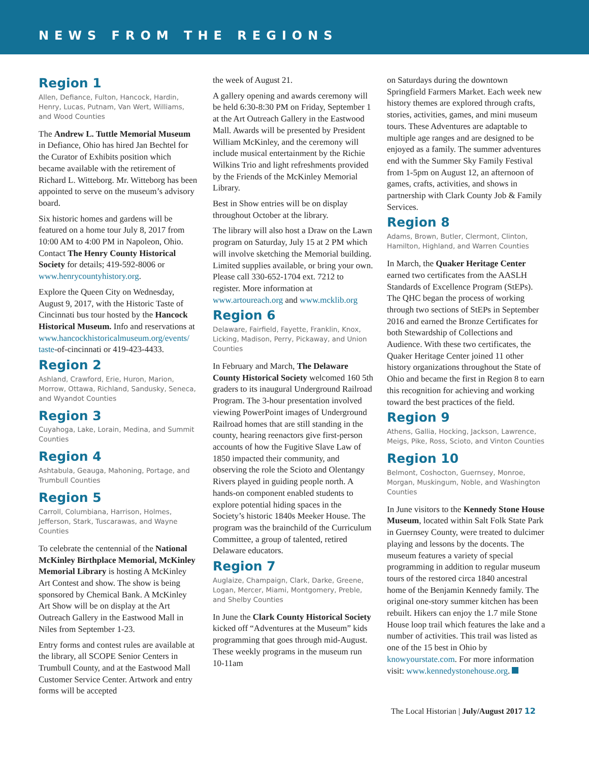NEWS FROM THE REGIONS
Region 1
Allen, Defiance, Fulton, Hancock, Hardin, Henry, Lucas, Putnam, Van Wert, Williams, and Wood Counties
The Andrew L. Tuttle Memorial Museum in Defiance, Ohio has hired Jan Bechtel for the Curator of Exhibits position which became available with the retirement of Richard L. Witteborg. Mr. Witteborg has been appointed to serve on the museum’s advisory board.
Six historic homes and gardens will be featured on a home tour July 8, 2017 from 10:00 AM to 4:00 PM in Napoleon, Ohio. Contact The Henry County Historical Society for details; 419-592-8006 or www.henrycountyhistory.org.
Explore the Queen City on Wednesday, August 9, 2017, with the Historic Taste of Cincinnati bus tour hosted by the Hancock Historical Museum. Info and reservations at www.hancockhistoricalmuseum.org/events/ taste-of-cincinnati or 419-423-4433.
Region 2
Ashland, Crawford, Erie, Huron, Marion, Morrow, Ottawa, Richland, Sandusky, Seneca, and Wyandot Counties
Region 3
Cuyahoga, Lake, Lorain, Medina, and Summit Counties
Region 4
Ashtabula, Geauga, Mahoning, Portage, and Trumbull Counties
Region 5
Carroll, Columbiana, Harrison, Holmes, Jefferson, Stark, Tuscarawas, and Wayne Counties
To celebrate the centennial of the National McKinley Birthplace Memorial, McKinley Memorial Library is hosting A McKinley Art Contest and show. The show is being sponsored by Chemical Bank. A McKinley Art Show will be on display at the Art Outreach Gallery in the Eastwood Mall in Niles from September 1-23.
Entry forms and contest rules are available at the library, all SCOPE Senior Centers in Trumbull County, and at the Eastwood Mall Customer Service Center. Artwork and entry forms will be accepted
the week of August 21.
A gallery opening and awards ceremony will be held 6:30-8:30 PM on Friday, September 1 at the Art Outreach Gallery in the Eastwood Mall. Awards will be presented by President William McKinley, and the ceremony will include musical entertainment by the Richie Wilkins Trio and light refreshments provided by the Friends of the McKinley Memorial Library.
Best in Show entries will be on display throughout October at the library.
The library will also host a Draw on the Lawn program on Saturday, July 15 at 2 PM which will involve sketching the Memorial building. Limited supplies available, or bring your own. Please call 330-652-1704 ext. 7212 to register. More information at www.artoureach.org and www.mcklib.org
Region 6
Delaware, Fairfield, Fayette, Franklin, Knox, Licking, Madison, Perry, Pickaway, and Union Counties
In February and March, The Delaware County Historical Society welcomed 160 5th graders to its inaugural Underground Railroad Program. The 3-hour presentation involved viewing PowerPoint images of Underground Railroad homes that are still standing in the county, hearing reenactors give first-person accounts of how the Fugitive Slave Law of 1850 impacted their community, and observing the role the Scioto and Olentangy Rivers played in guiding people north. A hands-on component enabled students to explore potential hiding spaces in the Society’s historic 1840s Meeker House. The program was the brainchild of the Curriculum Committee, a group of talented, retired Delaware educators.
Region 7
Auglaize, Champaign, Clark, Darke, Greene, Logan, Mercer, Miami, Montgomery, Preble, and Shelby Counties
In June the Clark County Historical Society kicked off “Adventures at the Museum” kids programming that goes through mid-August. These weekly programs in the museum run 10-11am
on Saturdays during the downtown Springfield Farmers Market. Each week new history themes are explored through crafts, stories, activities, games, and mini museum tours. These Adventures are adaptable to multiple age ranges and are designed to be enjoyed as a family. The summer adventures end with the Summer Sky Family Festival from 1-5pm on August 12, an afternoon of games, crafts, activities, and shows in partnership with Clark County Job & Family Services.
Region 8
Adams, Brown, Butler, Clermont, Clinton, Hamilton, Highland, and Warren Counties
In March, the Quaker Heritage Center earned two certificates from the AASLH Standards of Excellence Program (StEPs). The QHC began the process of working through two sections of StEPs in September 2016 and earned the Bronze Certificates for both Stewardship of Collections and Audience. With these two certificates, the Quaker Heritage Center joined 11 other history organizations throughout the State of Ohio and became the first in Region 8 to earn this recognition for achieving and working toward the best practices of the field.
Region 9
Athens, Gallia, Hocking, Jackson, Lawrence, Meigs, Pike, Ross, Scioto, and Vinton Counties
Region 10
Belmont, Coshocton, Guernsey, Monroe, Morgan, Muskingum, Noble, and Washington Counties
In June visitors to the Kennedy Stone House Museum, located within Salt Folk State Park in Guernsey County, were treated to dulcimer playing and lessons by the docents. The museum features a variety of special programming in addition to regular museum tours of the restored circa 1840 ancestral home of the Benjamin Kennedy family. The original one-story summer kitchen has been rebuilt. Hikers can enjoy the 1.7 mile Stone House loop trail which features the lake and a number of activities. This trail was listed as one of the 15 best in Ohio by knowyourstate.com. For more information visit: www.kennedystonehouse.org.
The Local Historian | July/August 2017 12